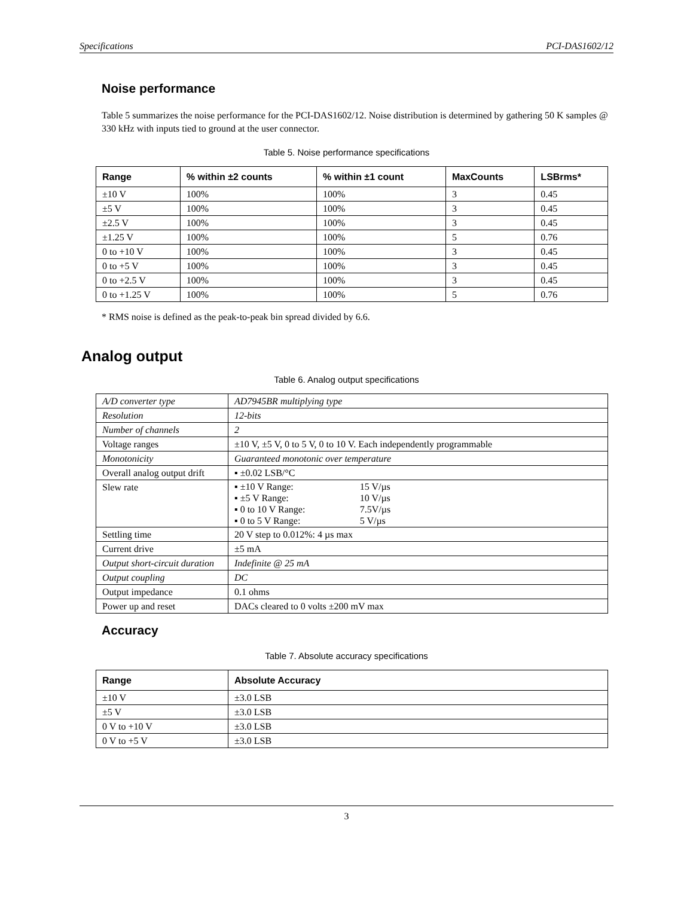Specifications PCI-DAS1602/12
Noise performance
Table 5 summarizes the noise performance for the PCI-DAS1602/12. Noise distribution is determined by gathering 50 K samples @ 330 kHz with inputs tied to ground at the user connector.
Table 5. Noise performance specifications
| Range | % within ±2 counts | % within ±1 count | MaxCounts | LSBrms* |
| --- | --- | --- | --- | --- |
| ±10 V | 100% | 100% | 3 | 0.45 |
| ±5 V | 100% | 100% | 3 | 0.45 |
| ±2.5 V | 100% | 100% | 3 | 0.45 |
| ±1.25 V | 100% | 100% | 5 | 0.76 |
| 0 to +10 V | 100% | 100% | 3 | 0.45 |
| 0 to +5 V | 100% | 100% | 3 | 0.45 |
| 0 to +2.5 V | 100% | 100% | 3 | 0.45 |
| 0 to +1.25 V | 100% | 100% | 5 | 0.76 |
* RMS noise is defined as the peak-to-peak bin spread divided by 6.6.
Analog output
Table 6. Analog output specifications
| A/D converter type | AD7945BR multiplying type |
| Resolution | 12-bits |
| Number of channels | 2 |
| Voltage ranges | ±10 V, ±5 V, 0 to 5 V, 0 to 10 V. Each independently programmable |
| Monotonicity | Guaranteed monotonic over temperature |
| Overall analog output drift | ▪ ±0.02 LSB/°C |
| Slew rate | ▪ ±10 V Range: 15 V/µs ▪ ±5 V Range: 10 V/µs ▪ 0 to 10 V Range: 7.5V/µs ▪ 0 to 5 V Range: 5 V/µs |
| Settling time | 20 V step to 0.012%: 4 µs max |
| Current drive | ±5 mA |
| Output short-circuit duration | Indefinite @ 25 mA |
| Output coupling | DC |
| Output impedance | 0.1 ohms |
| Power up and reset | DACs cleared to 0 volts ±200 mV max |
Accuracy
Table 7. Absolute accuracy specifications
| Range | Absolute Accuracy |
| --- | --- |
| ±10 V | ±3.0 LSB |
| ±5 V | ±3.0 LSB |
| 0 V to +10 V | ±3.0 LSB |
| 0 V to +5 V | ±3.0 LSB |
3